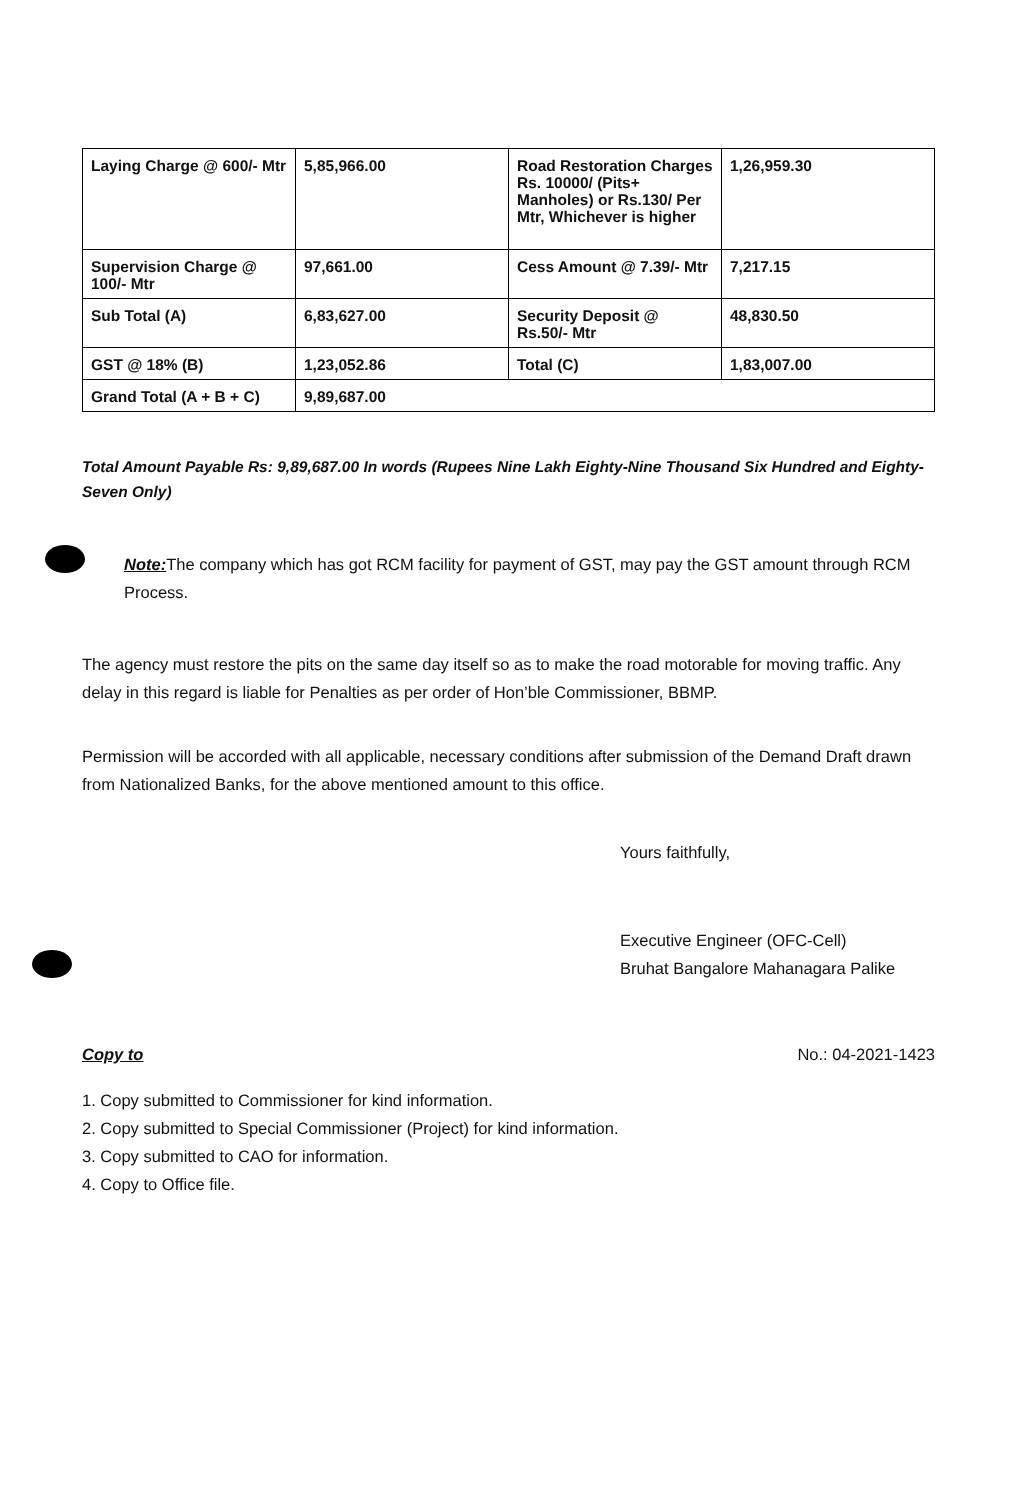| Laying Charge @ 600/- Mtr | 5,85,966.00 | Road Restoration Charges Rs. 10000/ (Pits+ Manholes) or Rs.130/ Per Mtr, Whichever is higher | 1,26,959.30 |
| Supervision Charge @ 100/- Mtr | 97,661.00 | Cess Amount @ 7.39/- Mtr | 7,217.15 |
| Sub Total (A) | 6,83,627.00 | Security Deposit @ Rs.50/- Mtr | 48,830.50 |
| GST @ 18% (B) | 1,23,052.86 | Total (C) | 1,83,007.00 |
| Grand Total (A + B + C) | 9,89,687.00 | | |
Total Amount Payable Rs: 9,89,687.00 In words (Rupees Nine Lakh Eighty-Nine Thousand Six Hundred and Eighty-Seven Only)
Note: The company which has got RCM facility for payment of GST, may pay the GST amount through RCM Process.
The agency must restore the pits on the same day itself so as to make the road motorable for moving traffic. Any delay in this regard is liable for Penalties as per order of Hon’ble Commissioner, BBMP.
Permission will be accorded with all applicable, necessary conditions after submission of the Demand Draft drawn from Nationalized Banks, for the above mentioned amount to this office.
Yours faithfully,
Executive Engineer (OFC-Cell)
Bruhat Bangalore Mahanagara Palike
Copy to No.: 04-2021-1423
1. Copy submitted to Commissioner for kind information.
2. Copy submitted to Special Commissioner (Project) for kind information.
3. Copy submitted to CAO for information.
4. Copy to Office file.